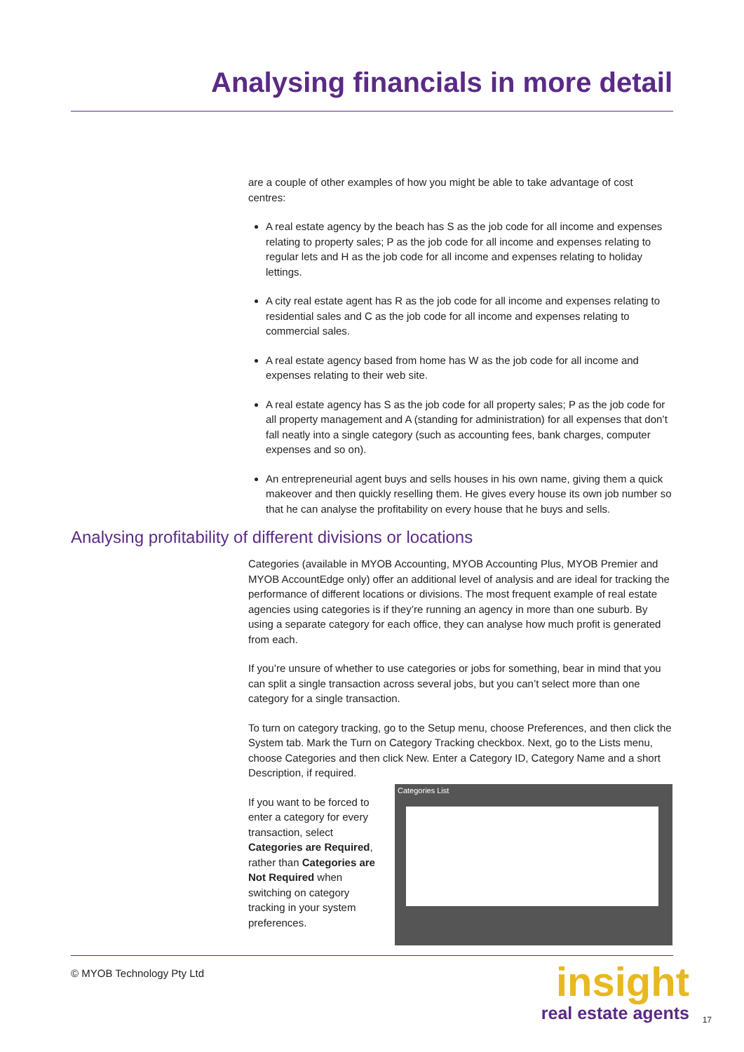Analysing financials in more detail
are a couple of other examples of how you might be able to take advantage of cost centres:
A real estate agency by the beach has S as the job code for all income and expenses relating to property sales; P as the job code for all income and expenses relating to regular lets and H as the job code for all income and expenses relating to holiday lettings.
A city real estate agent has R as the job code for all income and expenses relating to residential sales and C as the job code for all income and expenses relating to commercial sales.
A real estate agency based from home has W as the job code for all income and expenses relating to their web site.
A real estate agency has S as the job code for all property sales; P as the job code for all property management and A (standing for administration) for all expenses that don’t fall neatly into a single category (such as accounting fees, bank charges, computer expenses and so on).
An entrepreneurial agent buys and sells houses in his own name, giving them a quick makeover and then quickly reselling them. He gives every house its own job number so that he can analyse the profitability on every house that he buys and sells.
Analysing profitability of different divisions or locations
Categories (available in MYOB Accounting, MYOB Accounting Plus, MYOB Premier and MYOB AccountEdge only) offer an additional level of analysis and are ideal for tracking the performance of different locations or divisions. The most frequent example of real estate agencies using categories is if they’re running an agency in more than one suburb. By using a separate category for each office, they can analyse how much profit is generated from each.
If you’re unsure of whether to use categories or jobs for something, bear in mind that you can split a single transaction across several jobs, but you can’t select more than one category for a single transaction.
To turn on category tracking, go to the Setup menu, choose Preferences, and then click the System tab. Mark the Turn on Category Tracking checkbox. Next, go to the Lists menu, choose Categories and then click New. Enter a Category ID, Category Name and a short Description, if required.
If you want to be forced to enter a category for every transaction, select Categories are Required, rather than Categories are Not Required when switching on category tracking in your system preferences.
Categories List
© MYOB Technology Pty Ltd
insight
real estate agents
17